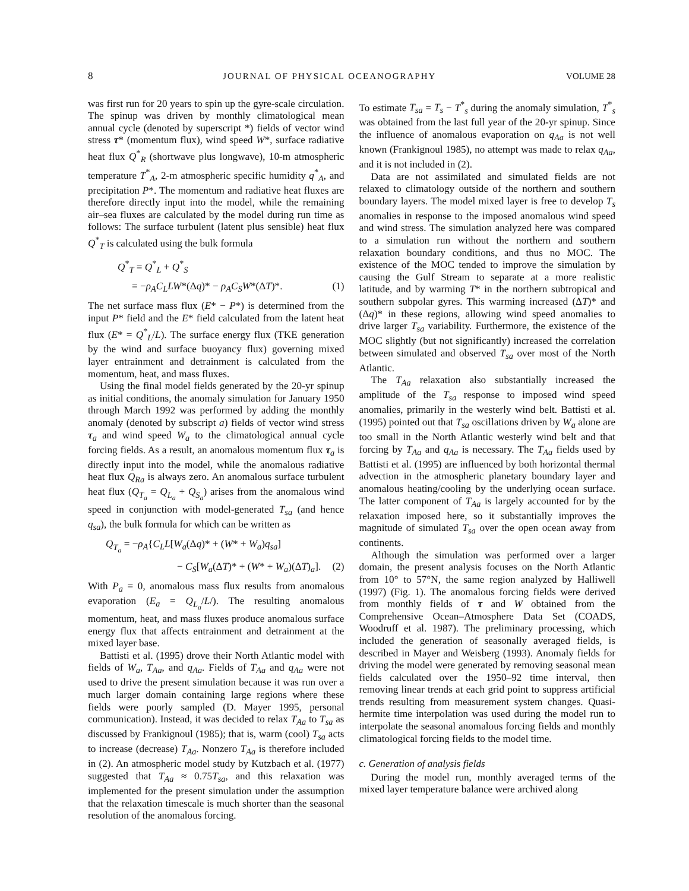8 JOURNAL OF PHYSICAL OCEANOGRAPHY VOLUME 28
was first run for 20 years to spin up the gyre-scale circulation. The spinup was driven by monthly climatological mean annual cycle (denoted by superscript *) fields of vector wind stress τ* (momentum flux), wind speed W*, surface radiative heat flux Q<sup>*</sup><sub>R</sub> (shortwave plus longwave), 10-m atmospheric temperature T<sup>*</sup><sub>A</sub>, 2-m atmospheric specific humidity q<sup>*</sup><sub>A</sub>, and precipitation P*. The momentum and radiative heat fluxes are therefore directly input into the model, while the remaining air–sea fluxes are calculated by the model during run time as follows: The surface turbulent (latent plus sensible) heat flux Q<sup>*</sup><sub>T</sub> is calculated using the bulk formula
Q<sup>*</sup><sub>T</sub> = Q<sup>*</sup><sub>L</sub> + Q<sup>*</sup><sub>S</sub>
= −ρ<sub>A</sub>C<sub>L</sub>LW*(Δq)* − ρ<sub>A</sub>C<sub>S</sub>W*(ΔT)*. (1)
The net surface mass flux (E* − P*) is determined from the input P* field and the E* field calculated from the latent heat flux (E* = Q<sup>*</sup><sub>L</sub>/L). The surface energy flux (TKE generation by the wind and surface buoyancy flux) governing mixed layer entrainment and detrainment is calculated from the momentum, heat, and mass fluxes.
Using the final model fields generated by the 20-yr spinup as initial conditions, the anomaly simulation for January 1950 through March 1992 was performed by adding the monthly anomaly (denoted by subscript a) fields of vector wind stress τ<sub>a</sub> and wind speed W<sub>a</sub> to the climatological annual cycle forcing fields. As a result, an anomalous momentum flux τ<sub>a</sub> is directly input into the model, while the anomalous radiative heat flux Q<sub>Ra</sub> is always zero. An anomalous surface turbulent heat flux (Q<sub>T<sub>a</sub></sub> = Q<sub>L<sub>a</sub></sub> + Q<sub>S<sub>a</sub></sub>) arises from the anomalous wind speed in conjunction with model-generated T<sub>sa</sub> (and hence q<sub>sa</sub>), the bulk formula for which can be written as
Q<sub>T<sub>a</sub></sub> = −ρ<sub>A</sub>{C<sub>L</sub>L[W<sub>a</sub>(Δq)* + (W* + W<sub>a</sub>)q<sub>sa</sub>]
− C<sub>S</sub>[W<sub>a</sub>(ΔT)* + (W* + W<sub>a</sub>)(ΔT)<sub>a</sub>]. (2)
With P<sub>a</sub> = 0, anomalous mass flux results from anomalous evaporation (E<sub>a</sub> = Q<sub>L<sub>a</sub></sub>/L/). The resulting anomalous momentum, heat, and mass fluxes produce anomalous surface energy flux that affects entrainment and detrainment at the mixed layer base.
Battisti et al. (1995) drove their North Atlantic model with fields of W<sub>a</sub>, T<sub>Aa</sub>, and q<sub>Aa</sub>. Fields of T<sub>Aa</sub> and q<sub>Aa</sub> were not used to drive the present simulation because it was run over a much larger domain containing large regions where these fields were poorly sampled (D. Mayer 1995, personal communication). Instead, it was decided to relax T<sub>Aa</sub> to T<sub>sa</sub> as discussed by Frankignoul (1985); that is, warm (cool) T<sub>sa</sub> acts to increase (decrease) T<sub>Aa</sub>. Nonzero T<sub>Aa</sub> is therefore included in (2). An atmospheric model study by Kutzbach et al. (1977) suggested that T<sub>Aa</sub> ≈ 0.75T<sub>sa</sub>, and this relaxation was implemented for the present simulation under the assumption that the relaxation timescale is much shorter than the seasonal resolution of the anomalous forcing.
To estimate T<sub>sa</sub> = T<sub>s</sub> − T<sup>*</sup><sub>s</sub> during the anomaly simulation, T<sup>*</sup><sub>s</sub> was obtained from the last full year of the 20-yr spinup. Since the influence of anomalous evaporation on q<sub>Aa</sub> is not well known (Frankignoul 1985), no attempt was made to relax q<sub>Aa</sub>, and it is not included in (2).
Data are not assimilated and simulated fields are not relaxed to climatology outside of the northern and southern boundary layers. The model mixed layer is free to develop T<sub>s</sub> anomalies in response to the imposed anomalous wind speed and wind stress. The simulation analyzed here was compared to a simulation run without the northern and southern relaxation boundary conditions, and thus no MOC. The existence of the MOC tended to improve the simulation by causing the Gulf Stream to separate at a more realistic latitude, and by warming T* in the northern subtropical and southern subpolar gyres. This warming increased (ΔT)* and (Δq)* in these regions, allowing wind speed anomalies to drive larger T<sub>sa</sub> variability. Furthermore, the existence of the MOC slightly (but not significantly) increased the correlation between simulated and observed T<sub>sa</sub> over most of the North Atlantic.
The T<sub>Aa</sub> relaxation also substantially increased the amplitude of the T<sub>sa</sub> response to imposed wind speed anomalies, primarily in the westerly wind belt. Battisti et al. (1995) pointed out that T<sub>sa</sub> oscillations driven by W<sub>a</sub> alone are too small in the North Atlantic westerly wind belt and that forcing by T<sub>Aa</sub> and q<sub>Aa</sub> is necessary. The T<sub>Aa</sub> fields used by Battisti et al. (1995) are influenced by both horizontal thermal advection in the atmospheric planetary boundary layer and anomalous heating/cooling by the underlying ocean surface. The latter component of T<sub>Aa</sub> is largely accounted for by the relaxation imposed here, so it substantially improves the magnitude of simulated T<sub>sa</sub> over the open ocean away from continents.
Although the simulation was performed over a larger domain, the present analysis focuses on the North Atlantic from 10° to 57°N, the same region analyzed by Halliwell (1997) (Fig. 1). The anomalous forcing fields were derived from monthly fields of τ and W obtained from the Comprehensive Ocean–Atmosphere Data Set (COADS, Woodruff et al. 1987). The preliminary processing, which included the generation of seasonally averaged fields, is described in Mayer and Weisberg (1993). Anomaly fields for driving the model were generated by removing seasonal mean fields calculated over the 1950–92 time interval, then removing linear trends at each grid point to suppress artificial trends resulting from measurement system changes. Quasi-hermite time interpolation was used during the model run to interpolate the seasonal anomalous forcing fields and monthly climatological forcing fields to the model time.
c. Generation of analysis fields
During the model run, monthly averaged terms of the mixed layer temperature balance were archived along